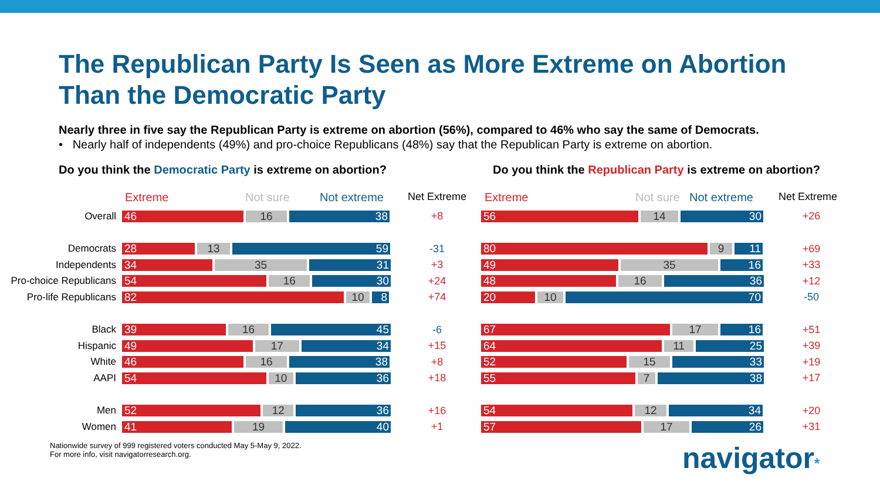The Republican Party Is Seen as More Extreme on Abortion
Than the Democratic Party
Nearly three in five say the Republican Party is extreme on abortion (56%), compared to 46% who say the same of Democrats.
• Nearly half of independents (49%) and pro-choice Republicans (48%) say that the Republican Party is extreme on abortion.
Do you think the Democratic Party is extreme on abortion? Do you think the Republican Party is extreme on abortion?
Extreme Not sure Not extreme Net Extreme
Overall
46 16 38
+8
Democrats
28 13 59
-31
Independents
34 35 31
+3
Pro-choice Republicans
54 16 30
+24
Pro-life Republicans
82 10 8
+74
Black
39 16 45
-6
Hispanic
49 17 34
+15
White
46 16 38
+8
AAPI
54 10 36
+18
Men
52 12 36
+16
Women
41 19 40
+1
Extreme Not sure Not extreme Net Extreme
56 14 30
+26
80 9 11
+69
49 35 16
+33
48 16 36
+12
20 10 70
-50
67 17 16
+51
64 11 25
+39
52 15 33
+19
55 7 38
+17
54 12 34
+20
57 17 26
+31
Nationwide survey of 999 registered voters conducted May 5-May 9, 2022.
For more info, visit navigatorresearch.org.
navigator*